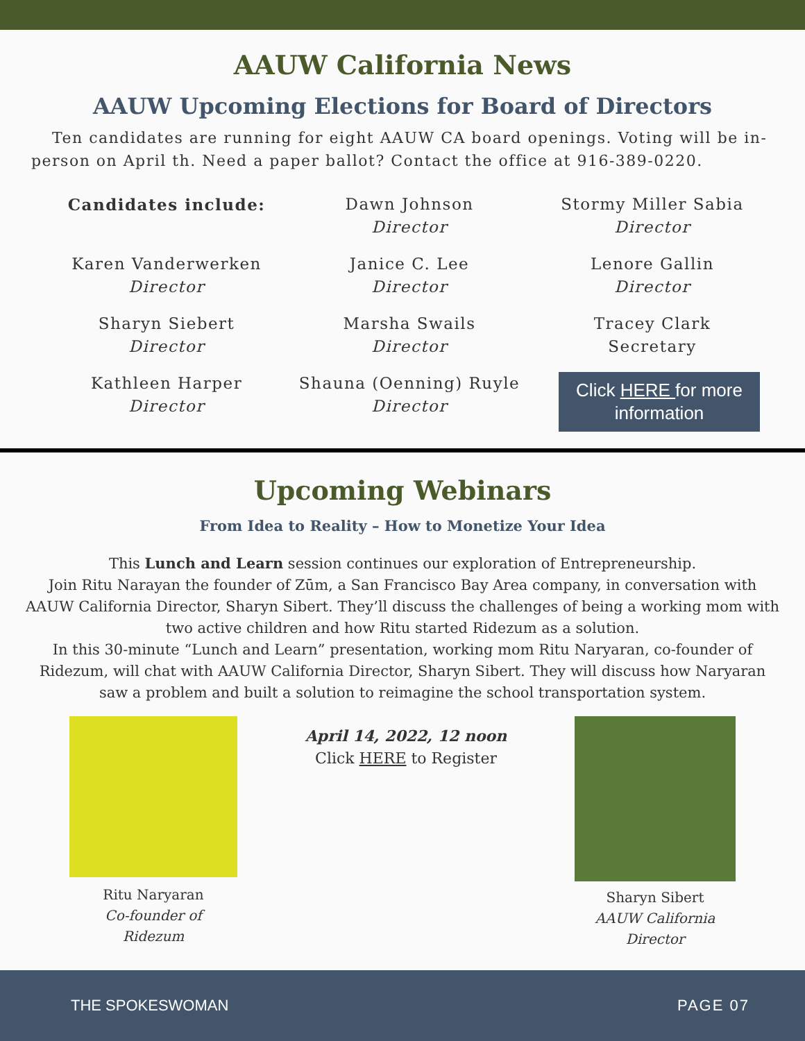AAUW California News
AAUW Upcoming Elections for Board of Directors
Ten candidates are running for eight AAUW CA board openings. Voting will be in-person on April th. Need a paper ballot? Contact the office at 916-389-0220.
Candidates include:
Dawn Johnson
Director
Stormy Miller Sabia
Director
Karen Vanderwerken
Director
Janice C. Lee
Director
Lenore Gallin
Director
Sharyn Siebert
Director
Marsha Swails
Director
Tracey Clark
Secretary
Kathleen Harper
Director
Shauna (Oenning) Ruyle
Director
Click HERE for more information
Upcoming Webinars
From Idea to Reality – How to Monetize Your Idea
This Lunch and Learn session continues our exploration of Entrepreneurship.
Join Ritu Narayan the founder of Zūm, a San Francisco Bay Area company, in conversation with AAUW California Director, Sharyn Sibert. They’ll discuss the challenges of being a working mom with two active children and how Ritu started Ridezum as a solution.
In this 30-minute “Lunch and Learn” presentation, working mom Ritu Naryaran, co-founder of Ridezum, will chat with AAUW California Director, Sharyn Sibert. They will discuss how Naryaran saw a problem and built a solution to reimagine the school transportation system.
Ritu Naryaran
Co-founder of
Ridezum
April 14, 2022, 12 noon
Click HERE to Register
Sharyn Sibert
AAUW California
Director
THE SPOKESWOMAN PAGE 07